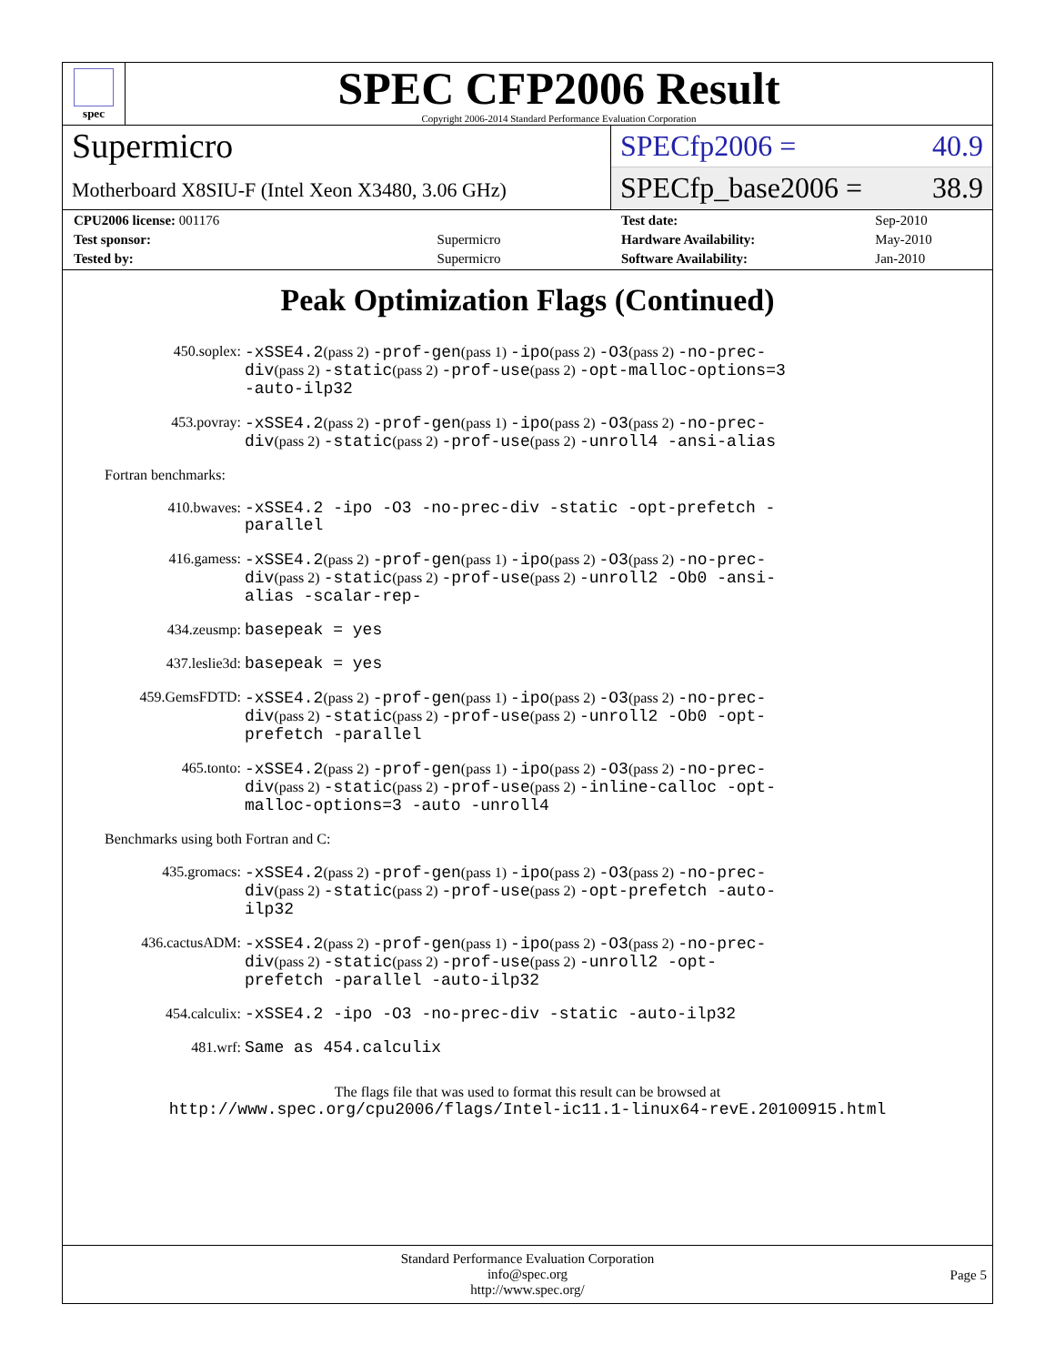spec
SPEC CFP2006 Result
Copyright 2006-2014 Standard Performance Evaluation Corporation
Supermicro
Motherboard X8SIU-F (Intel Xeon X3480, 3.06 GHz)
SPECfp2006 = 40.9
SPECfp_base2006 = 38.9
| CPU2006 license: 001176 | |
| Test sponsor: | Supermicro |
| Tested by: | Supermicro |
| Test date: | Sep-2010 |
| Hardware Availability: | May-2010 |
| Software Availability: | Jan-2010 |
Peak Optimization Flags (Continued)
450.soplex:
-xSSE4.2(pass 2) -prof-gen(pass 1) -ipo(pass 2) -O3(pass 2) -no-prec-div(pass 2) -static(pass 2) -prof-use(pass 2) -opt-malloc-options=3 -auto-ilp32
453.povray:
-xSSE4.2(pass 2) -prof-gen(pass 1) -ipo(pass 2) -O3(pass 2) -no-prec-div(pass 2) -static(pass 2) -prof-use(pass 2) -unroll4 -ansi-alias
Fortran benchmarks:
410.bwaves:
-xSSE4.2 -ipo -O3 -no-prec-div -static -opt-prefetch -parallel
416.gamess:
-xSSE4.2(pass 2) -prof-gen(pass 1) -ipo(pass 2) -O3(pass 2) -no-prec-div(pass 2) -static(pass 2) -prof-use(pass 2) -unroll2 -Ob0 -ansi-alias -scalar-rep-
434.zeusmp:
basepeak = yes
437.leslie3d:
basepeak = yes
459.GemsFDTD:
-xSSE4.2(pass 2) -prof-gen(pass 1) -ipo(pass 2) -O3(pass 2) -no-prec-div(pass 2) -static(pass 2) -prof-use(pass 2) -unroll2 -Ob0 -opt-prefetch -parallel
465.tonto:
-xSSE4.2(pass 2) -prof-gen(pass 1) -ipo(pass 2) -O3(pass 2) -no-prec-div(pass 2) -static(pass 2) -prof-use(pass 2) -inline-calloc -opt-malloc-options=3 -auto -unroll4
Benchmarks using both Fortran and C:
435.gromacs:
-xSSE4.2(pass 2) -prof-gen(pass 1) -ipo(pass 2) -O3(pass 2) -no-prec-div(pass 2) -static(pass 2) -prof-use(pass 2) -opt-prefetch -auto-ilp32
436.cactusADM:
-xSSE4.2(pass 2) -prof-gen(pass 1) -ipo(pass 2) -O3(pass 2) -no-prec-div(pass 2) -static(pass 2) -prof-use(pass 2) -unroll2 -opt-prefetch -parallel -auto-ilp32
454.calculix:
-xSSE4.2 -ipo -O3 -no-prec-div -static -auto-ilp32
481.wrf:
Same as 454.calculix
The flags file that was used to format this result can be browsed at
http://www.spec.org/cpu2006/flags/Intel-ic11.1-linux64-revE.20100915.html
Standard Performance Evaluation Corporation
info@spec.org
http://www.spec.org/
Page 5